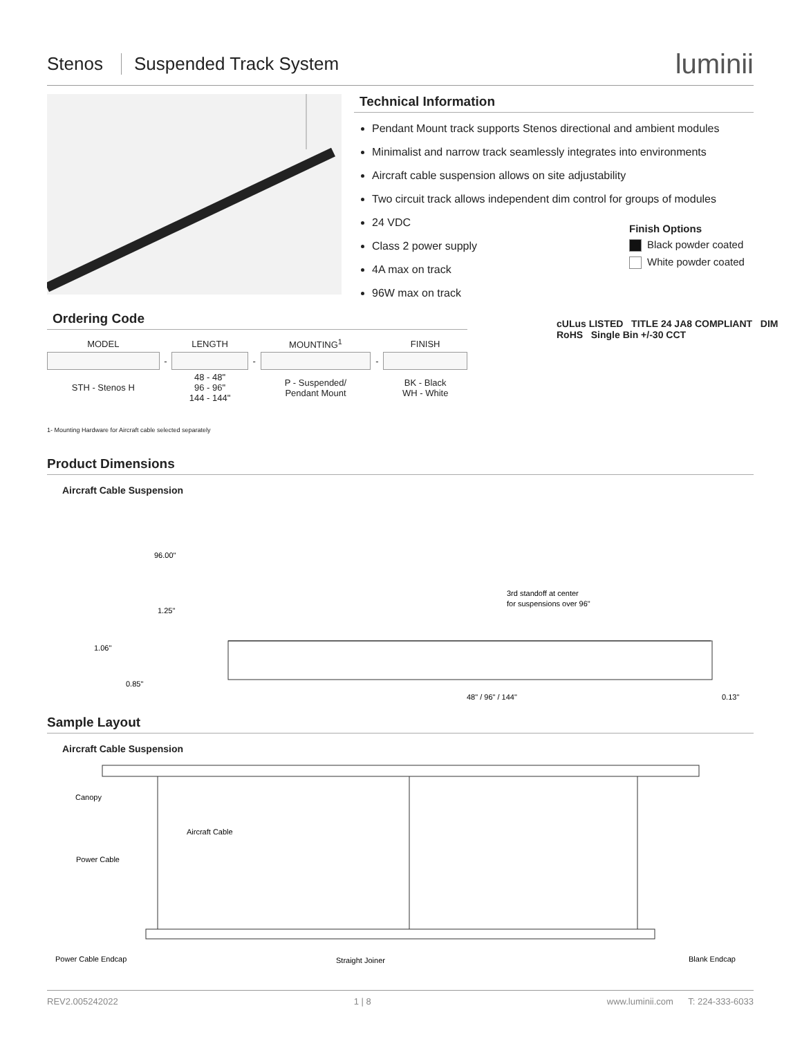Stenos Suspended Track System luminii
Technical Information
Pendant Mount track supports Stenos directional and ambient modules
Minimalist and narrow track seamlessly integrates into environments
Aircraft cable suspension allows on site adjustability
Two circuit track allows independent dim control for groups of modules
24 VDC
Class 2 power supply
4A max on track
96W max on track
Finish Options
Black powder coated
White powder coated
cULus LISTED TITLE 24 JA8 COMPLIANT DIM RoHS Single Bin +/-30 CCT
Ordering Code
| MODEL | | LENGTH | | MOUNTING<sup>1</sup> | | FINISH |
| --- | --- | --- | --- | --- | --- | --- |
| | - | | - | | - | |
| STH - Stenos H | | 48 - 48" 96 - 96" 144 - 144" | | P - Suspended/ Pendant Mount | | BK - Black WH - White |
1- Mounting Hardware for Aircraft cable selected separately
Product Dimensions
Aircraft Cable Suspension
96.00"
1.25"
1.06"
0.85"
3rd standoff at center
for suspensions over 96"
48" / 96" / 144"
0.13"
Sample Layout
Aircraft Cable Suspension
Canopy
Aircraft Cable
Power Cable
Power Cable Endcap
Straight Joiner
Blank Endcap
REV2.005242022 1 | 8 www.luminii.com T: 224-333-6033